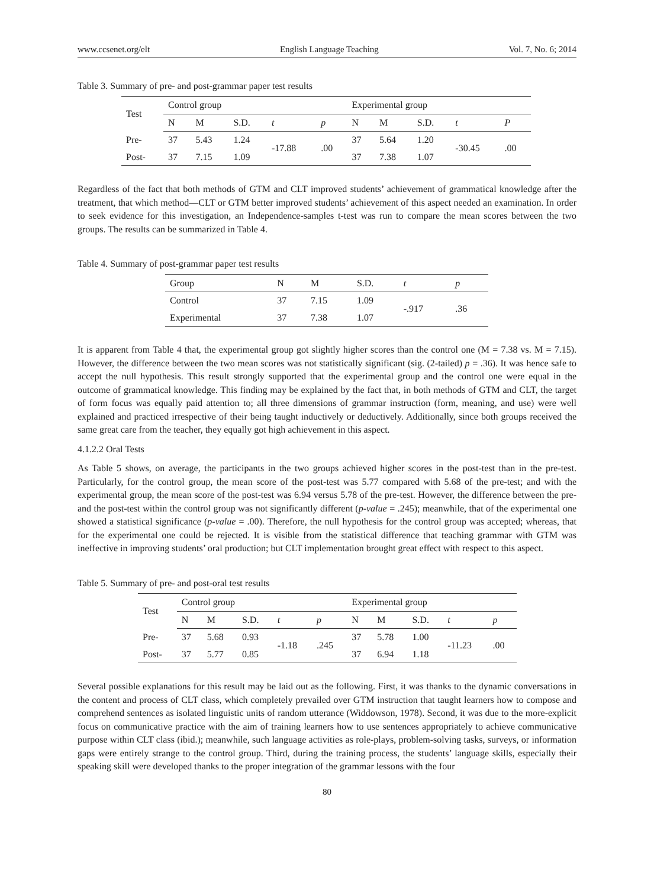www.ccsenet.org/elt English Language Teaching Vol. 7, No. 6; 2014
Table 3. Summary of pre- and post-grammar paper test results
| Test | Control group | | | | | Experimental group | | | | |
| --- | --- | --- | --- | --- | --- | --- | --- | --- | --- | --- |
| | N | M | S.D. | t | p | N | M | S.D. | t | P |
| Pre- | 37 | 5.43 | 1.24 | -17.88 | .00 | 37 | 5.64 | 1.20 | -30.45 | .00 |
| Post- | 37 | 7.15 | 1.09 | | | 37 | 7.38 | 1.07 | | |
Regardless of the fact that both methods of GTM and CLT improved students’ achievement of grammatical knowledge after the treatment, that which method—CLT or GTM better improved students’ achievement of this aspect needed an examination. In order to seek evidence for this investigation, an Independence-samples t-test was run to compare the mean scores between the two groups. The results can be summarized in Table 4.
Table 4. Summary of post-grammar paper test results
| Group | N | M | S.D. | t | p |
| --- | --- | --- | --- | --- | --- |
| Control | 37 | 7.15 | 1.09 | -.917 | .36 |
| Experimental | 37 | 7.38 | 1.07 | | |
It is apparent from Table 4 that, the experimental group got slightly higher scores than the control one (M = 7.38 vs. M = 7.15). However, the difference between the two mean scores was not statistically significant (sig. (2-tailed) p = .36). It was hence safe to accept the null hypothesis. This result strongly supported that the experimental group and the control one were equal in the outcome of grammatical knowledge. This finding may be explained by the fact that, in both methods of GTM and CLT, the target of form focus was equally paid attention to; all three dimensions of grammar instruction (form, meaning, and use) were well explained and practiced irrespective of their being taught inductively or deductively. Additionally, since both groups received the same great care from the teacher, they equally got high achievement in this aspect.
4.1.2.2 Oral Tests
As Table 5 shows, on average, the participants in the two groups achieved higher scores in the post-test than in the pre-test. Particularly, for the control group, the mean score of the post-test was 5.77 compared with 5.68 of the pre-test; and with the experimental group, the mean score of the post-test was 6.94 versus 5.78 of the pre-test. However, the difference between the pre- and the post-test within the control group was not significantly different (p-value = .245); meanwhile, that of the experimental one showed a statistical significance (p-value = .00). Therefore, the null hypothesis for the control group was accepted; whereas, that for the experimental one could be rejected. It is visible from the statistical difference that teaching grammar with GTM was ineffective in improving students’ oral production; but CLT implementation brought great effect with respect to this aspect.
Table 5. Summary of pre- and post-oral test results
| Test | Control group | | | | | Experimental group | | | | |
| --- | --- | --- | --- | --- | --- | --- | --- | --- | --- | --- |
| | N | M | S.D. | t | p | N | M | S.D. | t | p |
| Pre- | 37 | 5.68 | 0.93 | -1.18 | .245 | 37 | 5.78 | 1.00 | -11.23 | .00 |
| Post- | 37 | 5.77 | 0.85 | | | 37 | 6.94 | 1.18 | | |
Several possible explanations for this result may be laid out as the following. First, it was thanks to the dynamic conversations in the content and process of CLT class, which completely prevailed over GTM instruction that taught learners how to compose and comprehend sentences as isolated linguistic units of random utterance (Widdowson, 1978). Second, it was due to the more-explicit focus on communicative practice with the aim of training learners how to use sentences appropriately to achieve communicative purpose within CLT class (ibid.); meanwhile, such language activities as role-plays, problem-solving tasks, surveys, or information gaps were entirely strange to the control group. Third, during the training process, the students’ language skills, especially their speaking skill were developed thanks to the proper integration of the grammar lessons with the four
80